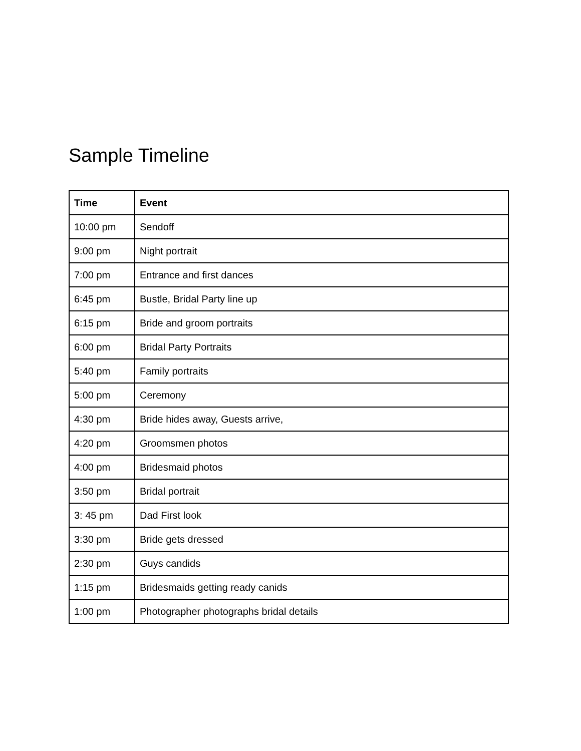Sample Timeline
| Time | Event |
| --- | --- |
| 10:00 pm | Sendoff |
| 9:00 pm | Night portrait |
| 7:00 pm | Entrance and first dances |
| 6:45 pm | Bustle, Bridal Party line up |
| 6:15 pm | Bride and groom portraits |
| 6:00 pm | Bridal Party Portraits |
| 5:40 pm | Family portraits |
| 5:00 pm | Ceremony |
| 4:30 pm | Bride hides away, Guests arrive, |
| 4:20 pm | Groomsmen photos |
| 4:00 pm | Bridesmaid photos |
| 3:50 pm | Bridal portrait |
| 3: 45 pm | Dad First look |
| 3:30 pm | Bride gets dressed |
| 2:30 pm | Guys candids |
| 1:15 pm | Bridesmaids getting ready canids |
| 1:00 pm | Photographer photographs bridal details |